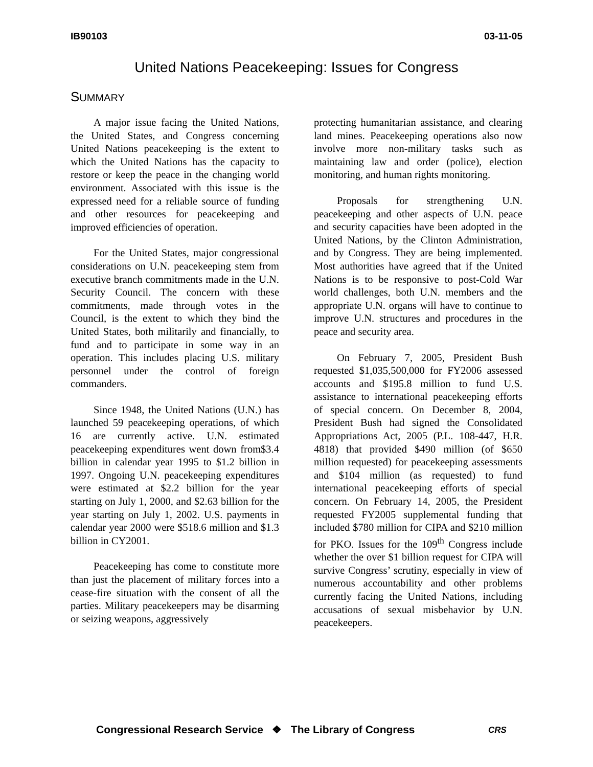IB90103 03-11-05
United Nations Peacekeeping: Issues for Congress
SUMMARY
A major issue facing the United Nations, the United States, and Congress concerning United Nations peacekeeping is the extent to which the United Nations has the capacity to restore or keep the peace in the changing world environment. Associated with this issue is the expressed need for a reliable source of funding and other resources for peacekeeping and improved efficiencies of operation.
For the United States, major congressional considerations on U.N. peacekeeping stem from executive branch commitments made in the U.N. Security Council. The concern with these commitments, made through votes in the Council, is the extent to which they bind the United States, both militarily and financially, to fund and to participate in some way in an operation. This includes placing U.S. military personnel under the control of foreign commanders.
Since 1948, the United Nations (U.N.) has launched 59 peacekeeping operations, of which 16 are currently active. U.N. estimated peacekeeping expenditures went down from$3.4 billion in calendar year 1995 to $1.2 billion in 1997. Ongoing U.N. peacekeeping expenditures were estimated at $2.2 billion for the year starting on July 1, 2000, and $2.63 billion for the year starting on July 1, 2002. U.S. payments in calendar year 2000 were $518.6 million and $1.3 billion in CY2001.
Peacekeeping has come to constitute more than just the placement of military forces into a cease-fire situation with the consent of all the parties. Military peacekeepers may be disarming or seizing weapons, aggressively
protecting humanitarian assistance, and clearing land mines. Peacekeeping operations also now involve more non-military tasks such as maintaining law and order (police), election monitoring, and human rights monitoring.
Proposals for strengthening U.N. peacekeeping and other aspects of U.N. peace and security capacities have been adopted in the United Nations, by the Clinton Administration, and by Congress. They are being implemented. Most authorities have agreed that if the United Nations is to be responsive to post-Cold War world challenges, both U.N. members and the appropriate U.N. organs will have to continue to improve U.N. structures and procedures in the peace and security area.
On February 7, 2005, President Bush requested $1,035,500,000 for FY2006 assessed accounts and $195.8 million to fund U.S. assistance to international peacekeeping efforts of special concern. On December 8, 2004, President Bush had signed the Consolidated Appropriations Act, 2005 (P.L. 108-447, H.R. 4818) that provided $490 million (of $650 million requested) for peacekeeping assessments and $104 million (as requested) to fund international peacekeeping efforts of special concern. On February 14, 2005, the President requested FY2005 supplemental funding that included $780 million for CIPA and $210 million for PKO. Issues for the 109<sup>th</sup> Congress include whether the over $1 billion request for CIPA will survive Congress’ scrutiny, especially in view of numerous accountability and other problems currently facing the United Nations, including accusations of sexual misbehavior by U.N. peacekeepers.
Congressional Research Service ❖ The Library of Congress
CRS